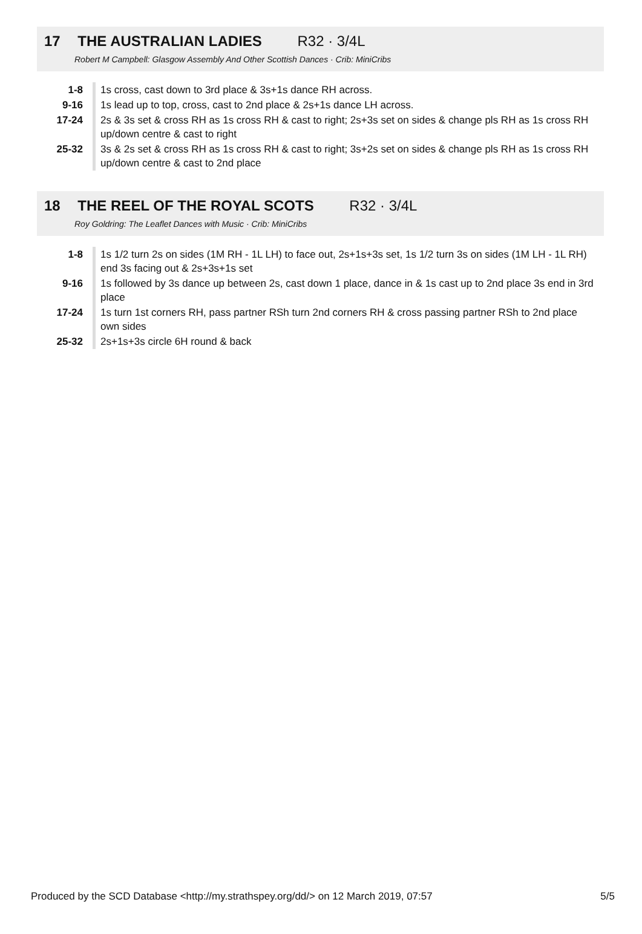17 THE AUSTRALIAN LADIES R32 · 3/4L
Robert M Campbell: Glasgow Assembly And Other Scottish Dances · Crib: MiniCribs
| 1-8 | 1s cross, cast down to 3rd place & 3s+1s dance RH across. |
| 9-16 | 1s lead up to top, cross, cast to 2nd place & 2s+1s dance LH across. |
| 17-24 | 2s & 3s set & cross RH as 1s cross RH & cast to right; 2s+3s set on sides & change pls RH as 1s cross RH up/down centre & cast to right |
| 25-32 | 3s & 2s set & cross RH as 1s cross RH & cast to right; 3s+2s set on sides & change pls RH as 1s cross RH up/down centre & cast to 2nd place |
18 THE REEL OF THE ROYAL SCOTS R32 · 3/4L
Roy Goldring: The Leaflet Dances with Music · Crib: MiniCribs
| 1-8 | 1s 1/2 turn 2s on sides (1M RH - 1L LH) to face out, 2s+1s+3s set, 1s 1/2 turn 3s on sides (1M LH - 1L RH) end 3s facing out & 2s+3s+1s set |
| 9-16 | 1s followed by 3s dance up between 2s, cast down 1 place, dance in & 1s cast up to 2nd place 3s end in 3rd place |
| 17-24 | 1s turn 1st corners RH, pass partner RSh turn 2nd corners RH & cross passing partner RSh to 2nd place own sides |
| 25-32 | 2s+1s+3s circle 6H round & back |
Produced by the SCD Database <http://my.strathspey.org/dd/> on 12 March 2019, 07:57 5/5